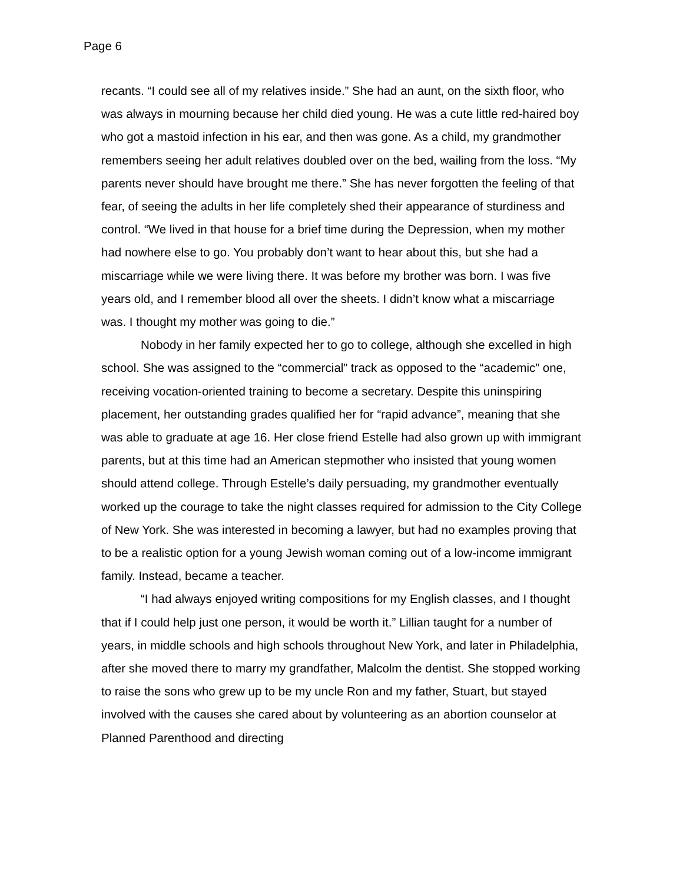Page 6
recants. “I could see all of my relatives inside.” She had an aunt, on the sixth floor, who was always in mourning because her child died young. He was a cute little red-haired boy who got a mastoid infection in his ear, and then was gone. As a child, my grandmother remembers seeing her adult relatives doubled over on the bed, wailing from the loss. “My parents never should have brought me there.” She has never forgotten the feeling of that fear, of seeing the adults in her life completely shed their appearance of sturdiness and control. “We lived in that house for a brief time during the Depression, when my mother had nowhere else to go. You probably don’t want to hear about this, but she had a miscarriage while we were living there. It was before my brother was born. I was five years old, and I remember blood all over the sheets. I didn’t know what a miscarriage was. I thought my mother was going to die.”
Nobody in her family expected her to go to college, although she excelled in high school. She was assigned to the “commercial” track as opposed to the “academic” one, receiving vocation-oriented training to become a secretary. Despite this uninspiring placement, her outstanding grades qualified her for “rapid advance”, meaning that she was able to graduate at age 16. Her close friend Estelle had also grown up with immigrant parents, but at this time had an American stepmother who insisted that young women should attend college. Through Estelle’s daily persuading, my grandmother eventually worked up the courage to take the night classes required for admission to the City College of New York. She was interested in becoming a lawyer, but had no examples proving that to be a realistic option for a young Jewish woman coming out of a low-income immigrant family. Instead, became a teacher.
“I had always enjoyed writing compositions for my English classes, and I thought that if I could help just one person, it would be worth it.” Lillian taught for a number of years, in middle schools and high schools throughout New York, and later in Philadelphia, after she moved there to marry my grandfather, Malcolm the dentist. She stopped working to raise the sons who grew up to be my uncle Ron and my father, Stuart, but stayed involved with the causes she cared about by volunteering as an abortion counselor at Planned Parenthood and directing